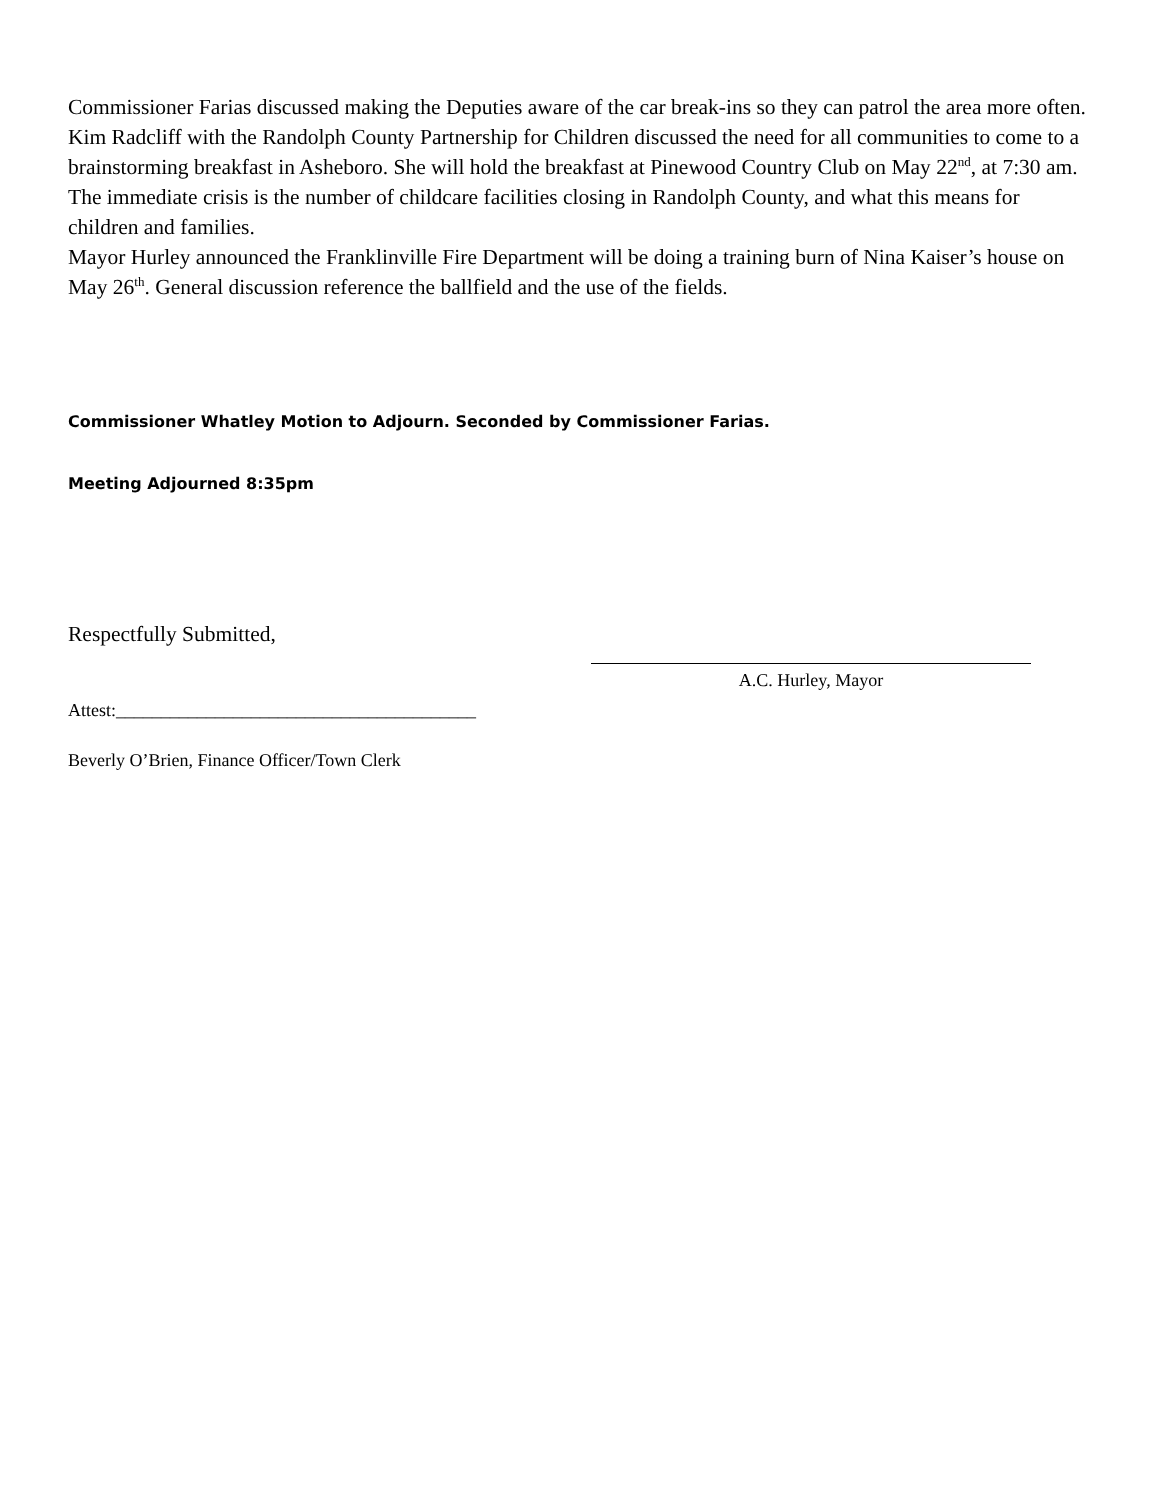Commissioner Farias discussed making the Deputies aware of the car break-ins so they can patrol the area more often. Kim Radcliff with the Randolph County Partnership for Children discussed the need for all communities to come to a brainstorming breakfast in Asheboro. She will hold the breakfast at Pinewood Country Club on May 22<sup>nd</sup>, at 7:30 am. The immediate crisis is the number of childcare facilities closing in Randolph County, and what this means for children and families.
Mayor Hurley announced the Franklinville Fire Department will be doing a training burn of Nina Kaiser’s house on May 26<sup>th</sup>. General discussion reference the ballfield and the use of the fields.
Commissioner Whatley Motion to Adjourn. Seconded by Commissioner Farias.
Meeting Adjourned 8:35pm
Respectfully Submitted,
A.C. Hurley, Mayor
Attest:________________________________________
Beverly O’Brien, Finance Officer/Town Clerk